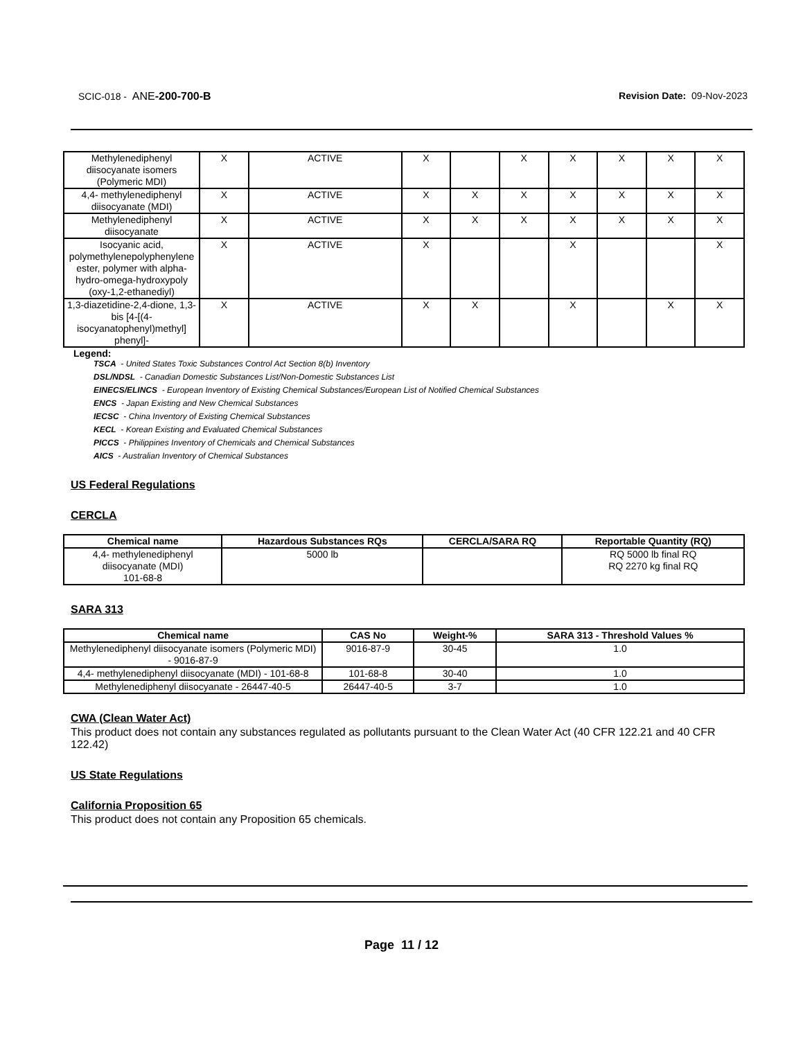SCIC-018 - ANE-200-700-B Revision Date: 09-Nov-2023
| Methylenediphenyl diisocyanate isomers (Polymeric MDI) | X | ACTIVE | X | | X | X | X | X | X |
| 4,4- methylenediphenyl diisocyanate (MDI) | X | ACTIVE | X | X | X | X | X | X | X |
| Methylenediphenyl diisocyanate | X | ACTIVE | X | X | X | X | X | X | X |
| Isocyanic acid, polymethylenepolyphenylene ester, polymer with alpha-hydro-omega-hydroxypoly (oxy-1,2-ethanediyl) | X | ACTIVE | X | | | X | | | X |
| 1,3-diazetidine-2,4-dione, 1,3-bis [4-[(4-isocyanatophenyl)methyl] phenyl]- | X | ACTIVE | X | X | | X | | X | X |
Legend:
TSCA - United States Toxic Substances Control Act Section 8(b) Inventory
DSL/NDSL - Canadian Domestic Substances List/Non-Domestic Substances List
EINECS/ELINCS - European Inventory of Existing Chemical Substances/European List of Notified Chemical Substances
ENCS - Japan Existing and New Chemical Substances
IECSC - China Inventory of Existing Chemical Substances
KECL - Korean Existing and Evaluated Chemical Substances
PICCS - Philippines Inventory of Chemicals and Chemical Substances
AICS - Australian Inventory of Chemical Substances
US Federal Regulations
CERCLA
| Chemical name | Hazardous Substances RQs | CERCLA/SARA RQ | Reportable Quantity (RQ) |
| --- | --- | --- | --- |
| 4,4- methylenediphenyl diisocyanate (MDI) 101-68-8 | 5000 lb | | RQ 5000 lb final RQ RQ 2270 kg final RQ |
SARA 313
| Chemical name | CAS No | Weight-% | SARA 313 - Threshold Values % |
| --- | --- | --- | --- |
| Methylenediphenyl diisocyanate isomers (Polymeric MDI) - 9016-87-9 | 9016-87-9 | 30-45 | 1.0 |
| 4,4- methylenediphenyl diisocyanate (MDI) - 101-68-8 | 101-68-8 | 30-40 | 1.0 |
| Methylenediphenyl diisocyanate - 26447-40-5 | 26447-40-5 | 3-7 | 1.0 |
CWA (Clean Water Act)
This product does not contain any substances regulated as pollutants pursuant to the Clean Water Act (40 CFR 122.21 and 40 CFR 122.42)
US State Regulations
California Proposition 65
This product does not contain any Proposition 65 chemicals.
Page 11 / 12